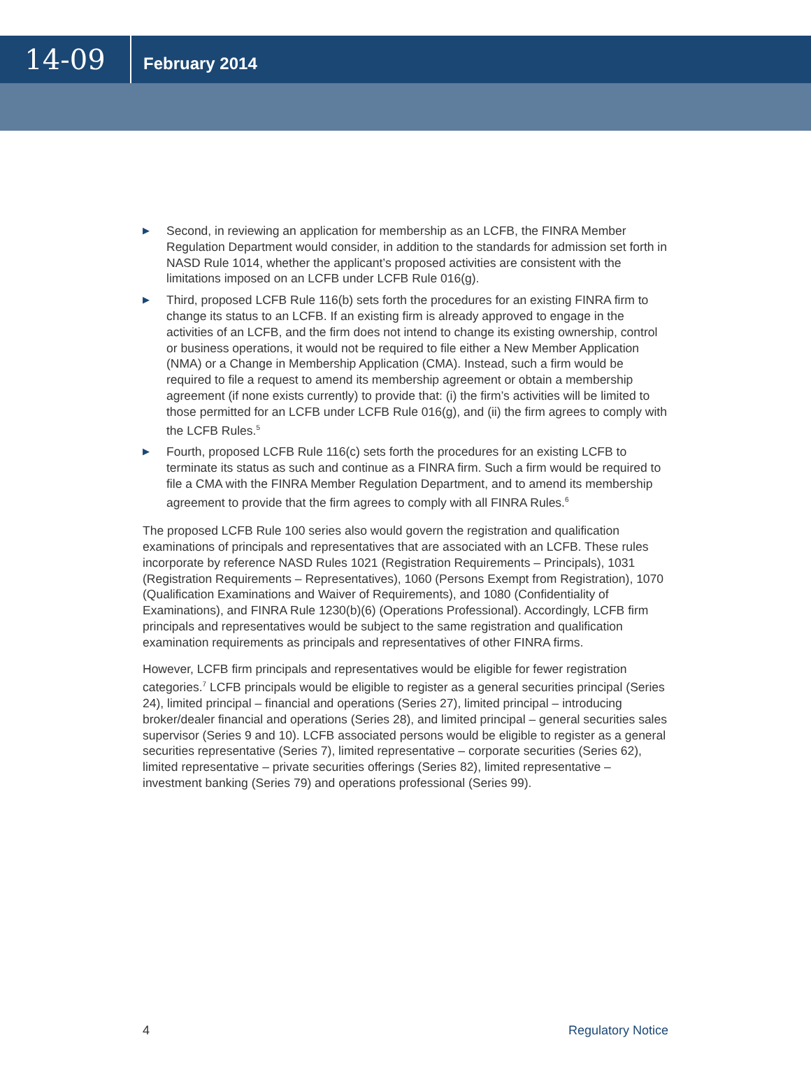14-09
February 2014
▶ Second, in reviewing an application for membership as an LCFB, the FINRA Member Regulation Department would consider, in addition to the standards for admission set forth in NASD Rule 1014, whether the applicant’s proposed activities are consistent with the limitations imposed on an LCFB under LCFB Rule 016(g).
▶ Third, proposed LCFB Rule 116(b) sets forth the procedures for an existing FINRA firm to change its status to an LCFB. If an existing firm is already approved to engage in the activities of an LCFB, and the firm does not intend to change its existing ownership, control or business operations, it would not be required to file either a New Member Application (NMA) or a Change in Membership Application (CMA). Instead, such a firm would be required to file a request to amend its membership agreement or obtain a membership agreement (if none exists currently) to provide that: (i) the firm’s activities will be limited to those permitted for an LCFB under LCFB Rule 016(g), and (ii) the firm agrees to comply with the LCFB Rules.<sup>5</sup>
▶ Fourth, proposed LCFB Rule 116(c) sets forth the procedures for an existing LCFB to terminate its status as such and continue as a FINRA firm. Such a firm would be required to file a CMA with the FINRA Member Regulation Department, and to amend its membership agreement to provide that the firm agrees to comply with all FINRA Rules.<sup>6</sup>
The proposed LCFB Rule 100 series also would govern the registration and qualification examinations of principals and representatives that are associated with an LCFB. These rules incorporate by reference NASD Rules 1021 (Registration Requirements – Principals), 1031 (Registration Requirements – Representatives), 1060 (Persons Exempt from Registration), 1070 (Qualification Examinations and Waiver of Requirements), and 1080 (Confidentiality of Examinations), and FINRA Rule 1230(b)(6) (Operations Professional). Accordingly, LCFB firm principals and representatives would be subject to the same registration and qualification examination requirements as principals and representatives of other FINRA firms.
However, LCFB firm principals and representatives would be eligible for fewer registration categories.<sup>7</sup> LCFB principals would be eligible to register as a general securities principal (Series 24), limited principal – financial and operations (Series 27), limited principal – introducing broker/dealer financial and operations (Series 28), and limited principal – general securities sales supervisor (Series 9 and 10). LCFB associated persons would be eligible to register as a general securities representative (Series 7), limited representative – corporate securities (Series 62), limited representative – private securities offerings (Series 82), limited representative – investment banking (Series 79) and operations professional (Series 99).
4 Regulatory Notice